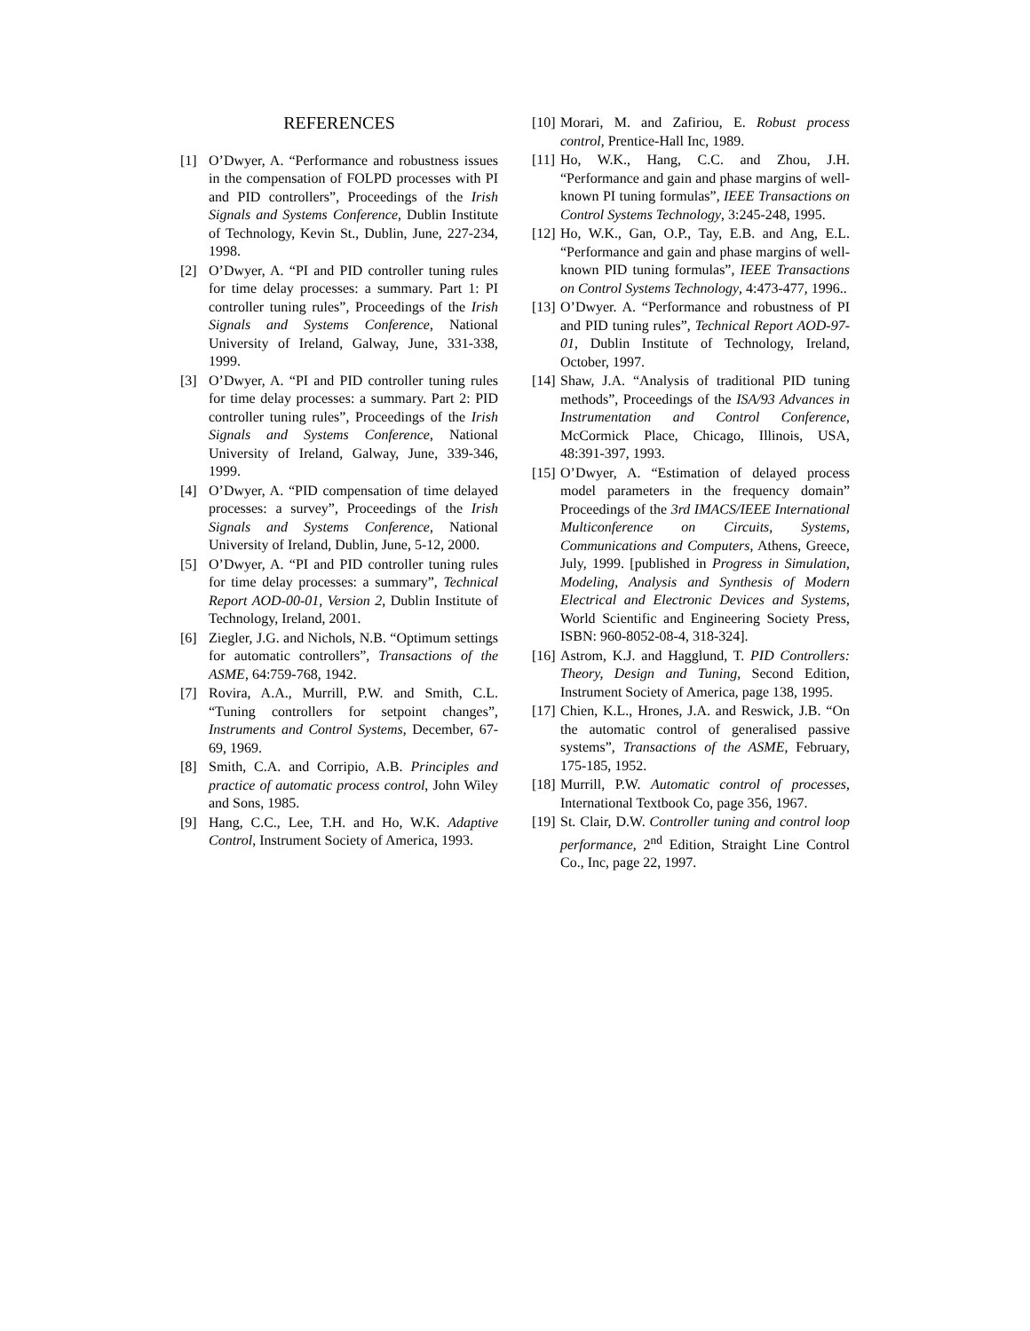REFERENCES
[1] O’Dwyer, A. “Performance and robustness issues in the compensation of FOLPD processes with PI and PID controllers”, Proceedings of the Irish Signals and Systems Conference, Dublin Institute of Technology, Kevin St., Dublin, June, 227-234, 1998.
[2] O’Dwyer, A. “PI and PID controller tuning rules for time delay processes: a summary. Part 1: PI controller tuning rules”, Proceedings of the Irish Signals and Systems Conference, National University of Ireland, Galway, June, 331-338, 1999.
[3] O’Dwyer, A. “PI and PID controller tuning rules for time delay processes: a summary. Part 2: PID controller tuning rules”, Proceedings of the Irish Signals and Systems Conference, National University of Ireland, Galway, June, 339-346, 1999.
[4] O’Dwyer, A. “PID compensation of time delayed processes: a survey”, Proceedings of the Irish Signals and Systems Conference, National University of Ireland, Dublin, June, 5-12, 2000.
[5] O’Dwyer, A. “PI and PID controller tuning rules for time delay processes: a summary”, Technical Report AOD-00-01, Version 2, Dublin Institute of Technology, Ireland, 2001.
[6] Ziegler, J.G. and Nichols, N.B. “Optimum settings for automatic controllers”, Transactions of the ASME, 64:759-768, 1942.
[7] Rovira, A.A., Murrill, P.W. and Smith, C.L. “Tuning controllers for setpoint changes”, Instruments and Control Systems, December, 67-69, 1969.
[8] Smith, C.A. and Corripio, A.B. Principles and practice of automatic process control, John Wiley and Sons, 1985.
[9] Hang, C.C., Lee, T.H. and Ho, W.K. Adaptive Control, Instrument Society of America, 1993.
[10] Morari, M. and Zafiriou, E. Robust process control, Prentice-Hall Inc, 1989.
[11] Ho, W.K., Hang, C.C. and Zhou, J.H. “Performance and gain and phase margins of well-known PI tuning formulas”, IEEE Transactions on Control Systems Technology, 3:245-248, 1995.
[12] Ho, W.K., Gan, O.P., Tay, E.B. and Ang, E.L. “Performance and gain and phase margins of well-known PID tuning formulas”, IEEE Transactions on Control Systems Technology, 4:473-477, 1996..
[13] O’Dwyer. A. “Performance and robustness of PI and PID tuning rules”, Technical Report AOD-97-01, Dublin Institute of Technology, Ireland, October, 1997.
[14] Shaw, J.A. “Analysis of traditional PID tuning methods”, Proceedings of the ISA/93 Advances in Instrumentation and Control Conference, McCormick Place, Chicago, Illinois, USA, 48:391-397, 1993.
[15] O’Dwyer, A. “Estimation of delayed process model parameters in the frequency domain” Proceedings of the 3rd IMACS/IEEE International Multiconference on Circuits, Systems, Communications and Computers, Athens, Greece, July, 1999. [published in Progress in Simulation, Modeling, Analysis and Synthesis of Modern Electrical and Electronic Devices and Systems, World Scientific and Engineering Society Press, ISBN: 960-8052-08-4, 318-324].
[16] Astrom, K.J. and Hagglund, T. PID Controllers: Theory, Design and Tuning, Second Edition, Instrument Society of America, page 138, 1995.
[17] Chien, K.L., Hrones, J.A. and Reswick, J.B. “On the automatic control of generalised passive systems”, Transactions of the ASME, February, 175-185, 1952.
[18] Murrill, P.W. Automatic control of processes, International Textbook Co, page 356, 1967.
[19] St. Clair, D.W. Controller tuning and control loop performance, 2<sup>nd</sup> Edition, Straight Line Control Co., Inc, page 22, 1997.